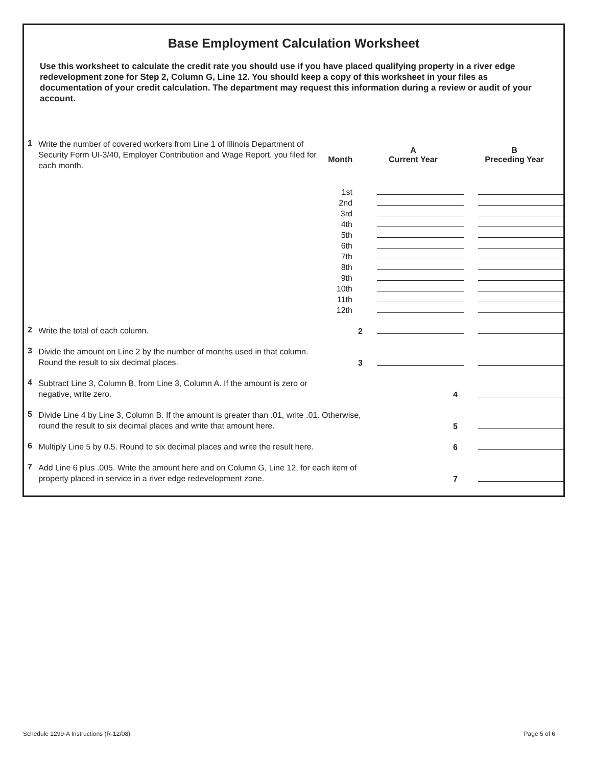Base Employment Calculation Worksheet
Use this worksheet to calculate the credit rate you should use if you have placed qualifying property in a river edge redevelopment zone for Step 2, Column G, Line 12. You should keep a copy of this worksheet in your files as documentation of your credit calculation. The department may request this information during a review or audit of your account.
| 1 | Write the number of covered workers from Line 1 of Illinois Department of Security Form UI-3/40, Employer Contribution and Wage Report, you filed for each month. | | A | B |
| | | Month | Current Year | Preceding Year |
| | | 1st | | |
| | | 2nd | | |
| | | 3rd | | |
| | | 4th | | |
| | | 5th | | |
| | | 6th | | |
| | | 7th | | |
| | | 8th | | |
| | | 9th | | |
| | | 10th | | |
| | | 11th | | |
| | | 12th | | |
| 2 | Write the total of each column. | 2 | | |
| 3 | Divide the amount on Line 2 by the number of months used in that column. Round the result to six decimal places. | 3 | | |
| 4 | Subtract Line 3, Column B, from Line 3, Column A. If the amount is zero or negative, write zero. | | 4 | |
| 5 | Divide Line 4 by Line 3, Column B. If the amount is greater than .01, write .01. Otherwise, round the result to six decimal places and write that amount here. | | 5 | |
| 6 | Multiply Line 5 by 0.5. Round to six decimal places and write the result here. | | 6 | |
| 7 | Add Line 6 plus .005. Write the amount here and on Column G, Line 12, for each item of property placed in service in a river edge redevelopment zone. | | 7 | |
Schedule 1299-A Instructions (R-12/08)
Page 5 of 6